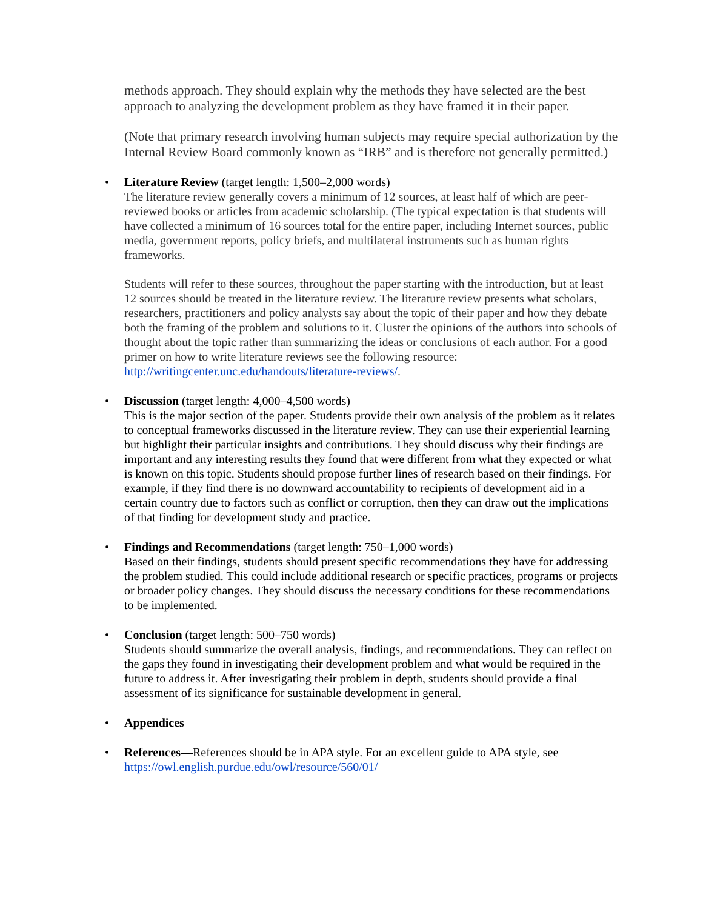methods approach. They should explain why the methods they have selected are the best approach to analyzing the development problem as they have framed it in their paper.
(Note that primary research involving human subjects may require special authorization by the Internal Review Board commonly known as “IRB” and is therefore not generally permitted.)
• Literature Review (target length: 1,500–2,000 words)
The literature review generally covers a minimum of 12 sources, at least half of which are peer-reviewed books or articles from academic scholarship. (The typical expectation is that students will have collected a minimum of 16 sources total for the entire paper, including Internet sources, public media, government reports, policy briefs, and multilateral instruments such as human rights frameworks.
Students will refer to these sources, throughout the paper starting with the introduction, but at least 12 sources should be treated in the literature review. The literature review presents what scholars, researchers, practitioners and policy analysts say about the topic of their paper and how they debate both the framing of the problem and solutions to it. Cluster the opinions of the authors into schools of thought about the topic rather than summarizing the ideas or conclusions of each author. For a good primer on how to write literature reviews see the following resource: http://writingcenter.unc.edu/handouts/literature-reviews/.
• Discussion (target length: 4,000–4,500 words)
This is the major section of the paper. Students provide their own analysis of the problem as it relates to conceptual frameworks discussed in the literature review. They can use their experiential learning but highlight their particular insights and contributions. They should discuss why their findings are important and any interesting results they found that were different from what they expected or what is known on this topic. Students should propose further lines of research based on their findings. For example, if they find there is no downward accountability to recipients of development aid in a certain country due to factors such as conflict or corruption, then they can draw out the implications of that finding for development study and practice.
• Findings and Recommendations (target length: 750–1,000 words)
Based on their findings, students should present specific recommendations they have for addressing the problem studied. This could include additional research or specific practices, programs or projects or broader policy changes. They should discuss the necessary conditions for these recommendations to be implemented.
• Conclusion (target length: 500–750 words)
Students should summarize the overall analysis, findings, and recommendations. They can reflect on the gaps they found in investigating their development problem and what would be required in the future to address it. After investigating their problem in depth, students should provide a final assessment of its significance for sustainable development in general.
• Appendices
• References—References should be in APA style. For an excellent guide to APA style, see https://owl.english.purdue.edu/owl/resource/560/01/